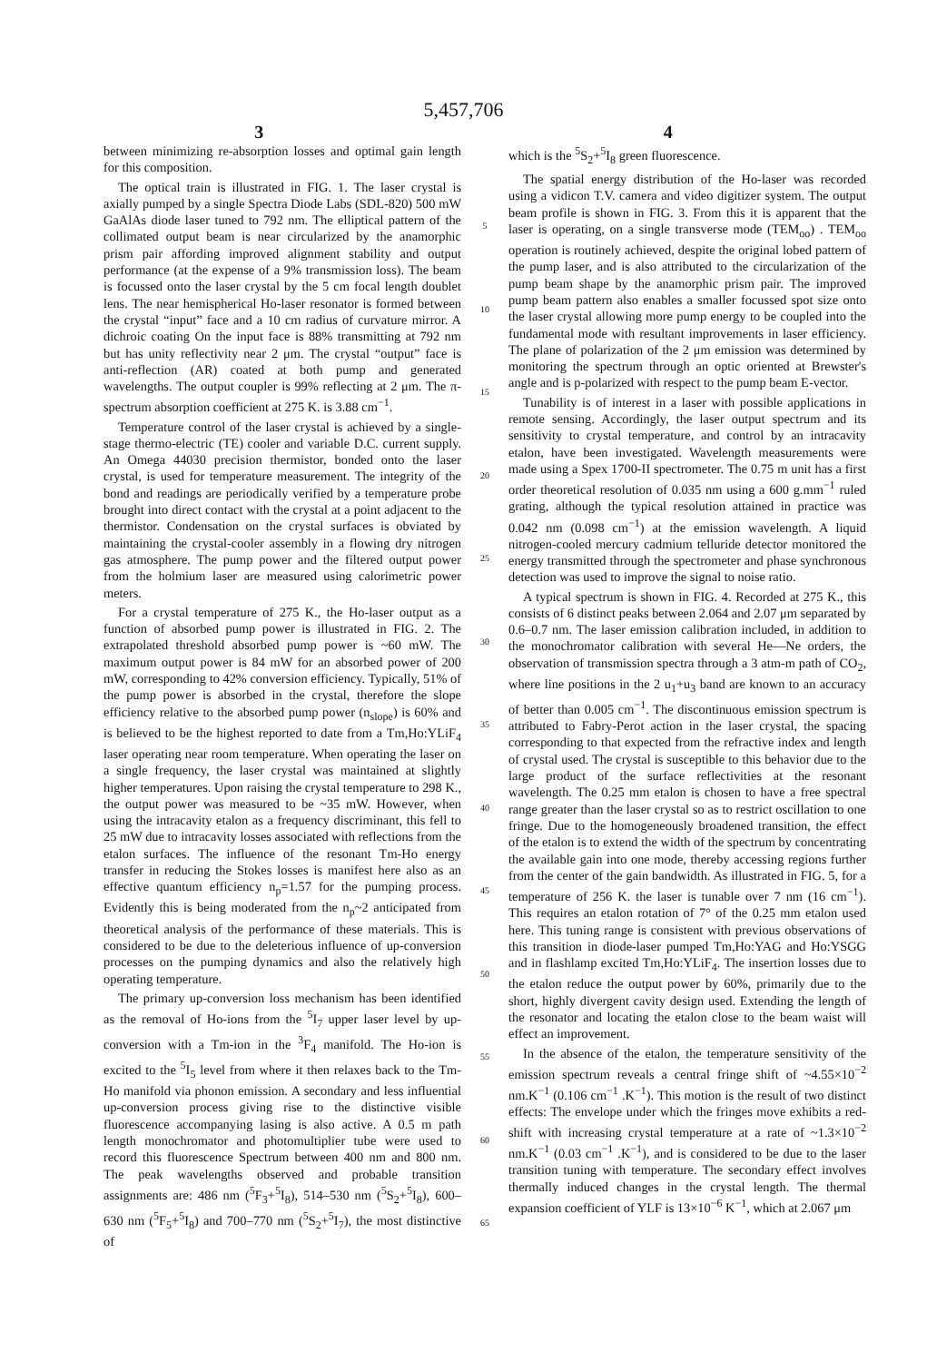5,457,706
3 4
between minimizing re-absorption losses and optimal gain length for this composition.
The optical train is illustrated in FIG. 1. The laser crystal is axially pumped by a single Spectra Diode Labs (SDL-820) 500 mW GaAlAs diode laser tuned to 792 nm. The elliptical pattern of the collimated output beam is near circularized by the anamorphic prism pair affording improved alignment stability and output performance (at the expense of a 9% transmission loss). The beam is focussed onto the laser crystal by the 5 cm focal length doublet lens. The near hemispherical Ho-laser resonator is formed between the crystal “input” face and a 10 cm radius of curvature mirror. A dichroic coating On the input face is 88% transmitting at 792 nm but has unity reflectivity near 2 μm. The crystal “output” face is anti-reflection (AR) coated at both pump and generated wavelengths. The output coupler is 99% reflecting at 2 μm. The π-spectrum absorption coefficient at 275 K. is 3.88 cm<sup>−1</sup>.
Temperature control of the laser crystal is achieved by a single-stage thermo-electric (TE) cooler and variable D.C. current supply. An Omega 44030 precision thermistor, bonded onto the laser crystal, is used for temperature measurement. The integrity of the bond and readings are periodically verified by a temperature probe brought into direct contact with the crystal at a point adjacent to the thermistor. Condensation on the crystal surfaces is obviated by maintaining the crystal-cooler assembly in a flowing dry nitrogen gas atmosphere. The pump power and the filtered output power from the holmium laser are measured using calorimetric power meters.
For a crystal temperature of 275 K., the Ho-laser output as a function of absorbed pump power is illustrated in FIG. 2. The extrapolated threshold absorbed pump power is ~60 mW. The maximum output power is 84 mW for an absorbed power of 200 mW, corresponding to 42% conversion efficiency. Typically, 51% of the pump power is absorbed in the crystal, therefore the slope efficiency relative to the absorbed pump power (n<sub>slope</sub>) is 60% and is believed to be the highest reported to date from a Tm,Ho:YLiF<sub>4</sub> laser operating near room temperature. When operating the laser on a single frequency, the laser crystal was maintained at slightly higher temperatures. Upon raising the crystal temperature to 298 K., the output power was measured to be ~35 mW. However, when using the intracavity etalon as a frequency discriminant, this fell to 25 mW due to intracavity losses associated with reflections from the etalon surfaces. The influence of the resonant Tm-Ho energy transfer in reducing the Stokes losses is manifest here also as an effective quantum efficiency n<sub>p</sub>=1.57 for the pumping process. Evidently this is being moderated from the n<sub>p</sub>~2 anticipated from theoretical analysis of the performance of these materials. This is considered to be due to the deleterious influence of up-conversion processes on the pumping dynamics and also the relatively high operating temperature.
The primary up-conversion loss mechanism has been identified as the removal of Ho-ions from the <sup>5</sup>I<sub>7</sub> upper laser level by up-conversion with a Tm-ion in the <sup>3</sup>F<sub>4</sub> manifold. The Ho-ion is excited to the <sup>5</sup>I<sub>5</sub> level from where it then relaxes back to the Tm-Ho manifold via phonon emission. A secondary and less influential up-conversion process giving rise to the distinctive visible fluorescence accompanying lasing is also active. A 0.5 m path length monochromator and photomultiplier tube were used to record this fluorescence Spectrum between 400 nm and 800 nm. The peak wavelengths observed and probable transition assignments are: 486 nm (<sup>5</sup>F<sub>3</sub>+<sup>5</sup>I<sub>8</sub>), 514–530 nm (<sup>5</sup>S<sub>2</sub>+<sup>5</sup>I<sub>8</sub>), 600–630 nm (<sup>5</sup>F<sub>5</sub>+<sup>5</sup>I<sub>8</sub>) and 700–770 nm (<sup>5</sup>S<sub>2</sub>+<sup>5</sup>I<sub>7</sub>), the most distinctive of
5
10
15
20
25
30
35
40
45
50
55
60
65
which is the <sup>5</sup>S<sub>2</sub>+<sup>5</sup>I<sub>8</sub> green fluorescence.
The spatial energy distribution of the Ho-laser was recorded using a vidicon T.V. camera and video digitizer system. The output beam profile is shown in FIG. 3. From this it is apparent that the laser is operating, on a single transverse mode (TEM<sub>oo</sub>) . TEM<sub>oo</sub> operation is routinely achieved, despite the original lobed pattern of the pump laser, and is also attributed to the circularization of the pump beam shape by the anamorphic prism pair. The improved pump beam pattern also enables a smaller focussed spot size onto the laser crystal allowing more pump energy to be coupled into the fundamental mode with resultant improvements in laser efficiency. The plane of polarization of the 2 μm emission was determined by monitoring the spectrum through an optic oriented at Brewster's angle and is p-polarized with respect to the pump beam E-vector.
Tunability is of interest in a laser with possible applications in remote sensing. Accordingly, the laser output spectrum and its sensitivity to crystal temperature, and control by an intracavity etalon, have been investigated. Wavelength measurements were made using a Spex 1700-II spectrometer. The 0.75 m unit has a first order theoretical resolution of 0.035 nm using a 600 g.mm<sup>−1</sup> ruled grating, although the typical resolution attained in practice was 0.042 nm (0.098 cm<sup>−1</sup>) at the emission wavelength. A liquid nitrogen-cooled mercury cadmium telluride detector monitored the energy transmitted through the spectrometer and phase synchronous detection was used to improve the signal to noise ratio.
A typical spectrum is shown in FIG. 4. Recorded at 275 K., this consists of 6 distinct peaks between 2.064 and 2.07 μm separated by 0.6–0.7 nm. The laser emission calibration included, in addition to the monochromator calibration with several He—Ne orders, the observation of transmission spectra through a 3 atm-m path of CO<sub>2</sub>, where line positions in the 2 u<sub>1</sub>+u<sub>3</sub> band are known to an accuracy of better than 0.005 cm<sup>−1</sup>. The discontinuous emission spectrum is attributed to Fabry-Perot action in the laser crystal, the spacing corresponding to that expected from the refractive index and length of crystal used. The crystal is susceptible to this behavior due to the large product of the surface reflectivities at the resonant wavelength. The 0.25 mm etalon is chosen to have a free spectral range greater than the laser crystal so as to restrict oscillation to one fringe. Due to the homogeneously broadened transition, the effect of the etalon is to extend the width of the spectrum by concentrating the available gain into one mode, thereby accessing regions further from the center of the gain bandwidth. As illustrated in FIG. 5, for a temperature of 256 K. the laser is tunable over 7 nm (16 cm<sup>−1</sup>). This requires an etalon rotation of 7° of the 0.25 mm etalon used here. This tuning range is consistent with previous observations of this transition in diode-laser pumped Tm,Ho:YAG and Ho:YSGG and in flashlamp excited Tm,Ho:YLiF<sub>4</sub>. The insertion losses due to the etalon reduce the output power by 60%, primarily due to the short, highly divergent cavity design used. Extending the length of the resonator and locating the etalon close to the beam waist will effect an improvement.
In the absence of the etalon, the temperature sensitivity of the emission spectrum reveals a central fringe shift of ~4.55×10<sup>−2</sup> nm.K<sup>−1</sup> (0.106 cm<sup>−1</sup> .K<sup>−1</sup>). This motion is the result of two distinct effects: The envelope under which the fringes move exhibits a red-shift with increasing crystal temperature at a rate of ~1.3×10<sup>−2</sup> nm.K<sup>−1</sup> (0.03 cm<sup>−1</sup> .K<sup>−1</sup>), and is considered to be due to the laser transition tuning with temperature. The secondary effect involves thermally induced changes in the crystal length. The thermal expansion coefficient of YLF is 13×10<sup>−6</sup> K<sup>−1</sup>, which at 2.067 μm